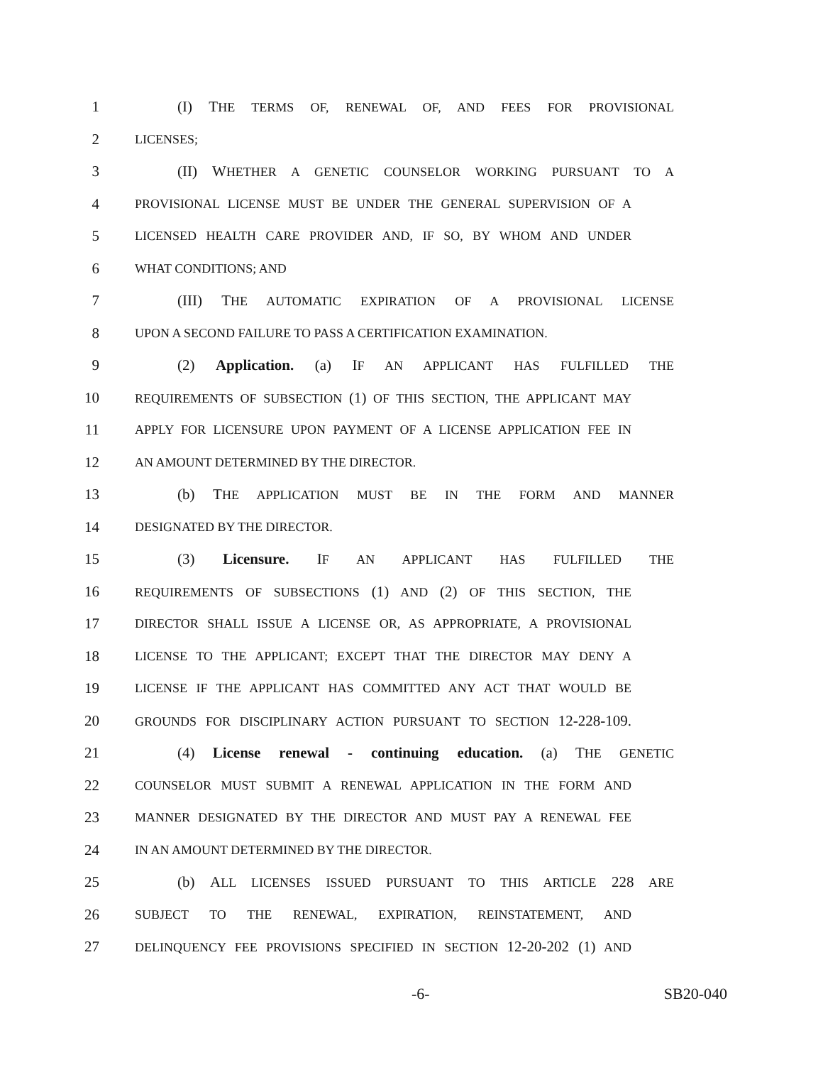1 (I) THE TERMS OF, RENEWAL OF, AND FEES FOR PROVISIONAL
2 LICENSES;
3 (II) WHETHER A GENETIC COUNSELOR WORKING PURSUANT TO A
4 PROVISIONAL LICENSE MUST BE UNDER THE GENERAL SUPERVISION OF A
5 LICENSED HEALTH CARE PROVIDER AND, IF SO, BY WHOM AND UNDER
6 WHAT CONDITIONS; AND
7 (III) THE AUTOMATIC EXPIRATION OF A PROVISIONAL LICENSE
8 UPON A SECOND FAILURE TO PASS A CERTIFICATION EXAMINATION.
9 (2) Application. (a) IF AN APPLICANT HAS FULFILLED THE
10 REQUIREMENTS OF SUBSECTION (1) OF THIS SECTION, THE APPLICANT MAY
11 APPLY FOR LICENSURE UPON PAYMENT OF A LICENSE APPLICATION FEE IN
12 AN AMOUNT DETERMINED BY THE DIRECTOR.
13 (b) THE APPLICATION MUST BE IN THE FORM AND MANNER
14 DESIGNATED BY THE DIRECTOR.
15 (3) Licensure. IF AN APPLICANT HAS FULFILLED THE
16 REQUIREMENTS OF SUBSECTIONS (1) AND (2) OF THIS SECTION, THE
17 DIRECTOR SHALL ISSUE A LICENSE OR, AS APPROPRIATE, A PROVISIONAL
18 LICENSE TO THE APPLICANT; EXCEPT THAT THE DIRECTOR MAY DENY A
19 LICENSE IF THE APPLICANT HAS COMMITTED ANY ACT THAT WOULD BE
20 GROUNDS FOR DISCIPLINARY ACTION PURSUANT TO SECTION 12-228-109.
21 (4) License renewal - continuing education. (a) THE GENETIC
22 COUNSELOR MUST SUBMIT A RENEWAL APPLICATION IN THE FORM AND
23 MANNER DESIGNATED BY THE DIRECTOR AND MUST PAY A RENEWAL FEE
24 IN AN AMOUNT DETERMINED BY THE DIRECTOR.
25 (b) ALL LICENSES ISSUED PURSUANT TO THIS ARTICLE 228 ARE
26 SUBJECT TO THE RENEWAL, EXPIRATION, REINSTATEMENT, AND
27 DELINQUENCY FEE PROVISIONS SPECIFIED IN SECTION 12-20-202 (1) AND
-6- SB20-040